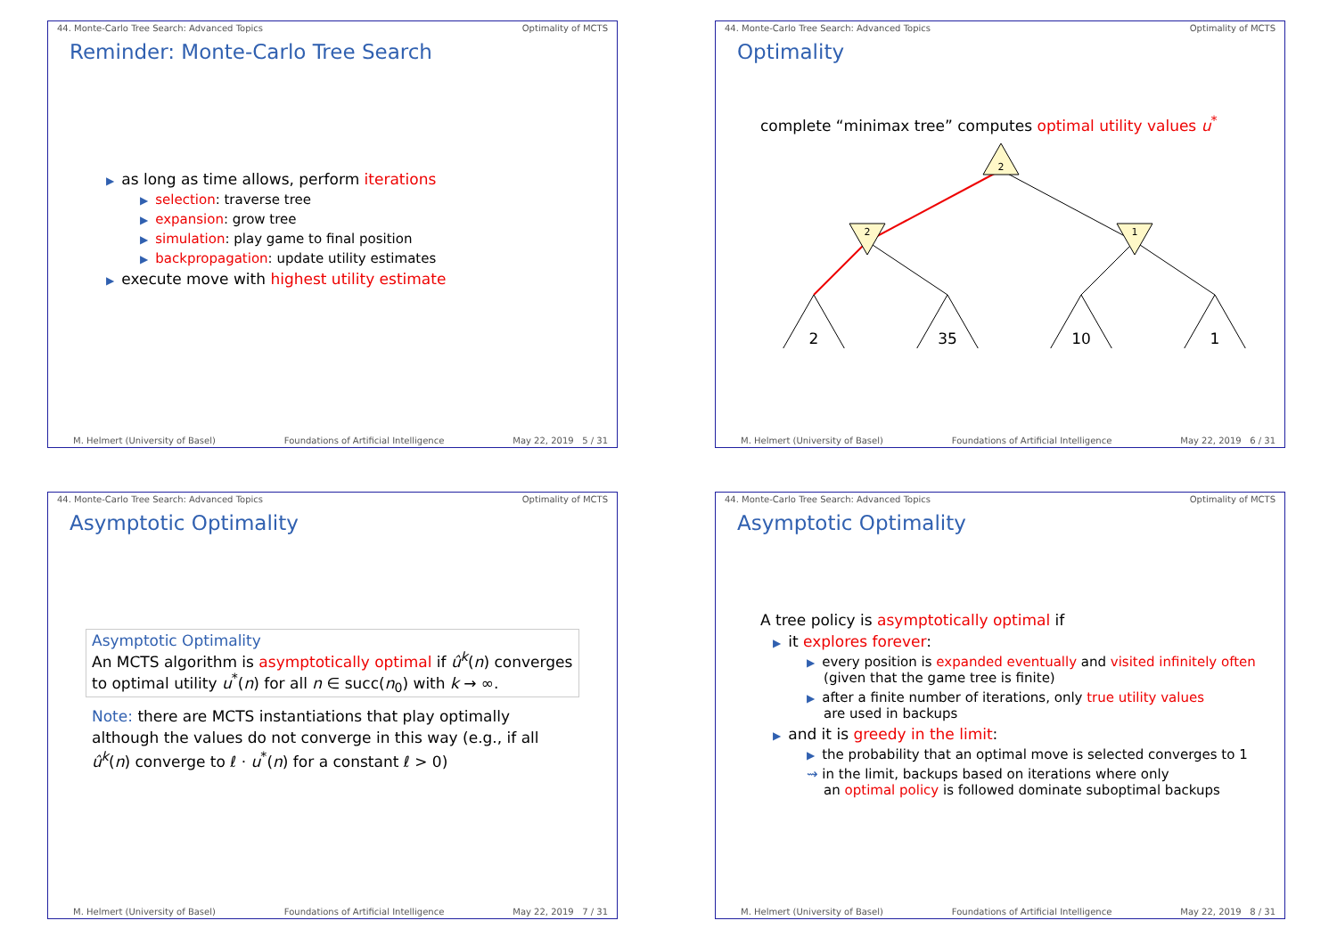44. Monte-Carlo Tree Search: Advanced Topics Optimality of MCTS
Reminder: Monte-Carlo Tree Search
▶ as long as time allows, perform iterations
▶ selection: traverse tree
▶ expansion: grow tree
▶ simulation: play game to final position
▶ backpropagation: update utility estimates
▶ execute move with highest utility estimate
M. Helmert (University of Basel) Foundations of Artificial Intelligence May 22, 2019 5 / 31
44. Monte-Carlo Tree Search: Advanced Topics Optimality of MCTS
Optimality
complete “minimax tree” computes optimal utility values u<sup>*</sup>
2
2
1
2
35
10
1
M. Helmert (University of Basel) Foundations of Artificial Intelligence May 22, 2019 6 / 31
44. Monte-Carlo Tree Search: Advanced Topics Optimality of MCTS
Asymptotic Optimality
Asymptotic Optimality
An MCTS algorithm is asymptotically optimal if û<sup>k</sup>(n) converges to optimal utility u<sup>*</sup>(n) for all n ∈ succ(n<sub>0</sub>) with k → ∞.
Note: there are MCTS instantiations that play optimally although the values do not converge in this way (e.g., if all û<sup>k</sup>(n) converge to ℓ · u<sup>*</sup>(n) for a constant ℓ > 0)
M. Helmert (University of Basel) Foundations of Artificial Intelligence May 22, 2019 7 / 31
44. Monte-Carlo Tree Search: Advanced Topics Optimality of MCTS
Asymptotic Optimality
A tree policy is asymptotically optimal if
▶ it explores forever:
▶ every position is expanded eventually and visited infinitely often
(given that the game tree is finite)
▶ after a finite number of iterations, only true utility values
are used in backups
▶ and it is greedy in the limit:
▶ the probability that an optimal move is selected converges to 1
⇝ in the limit, backups based on iterations where only
an optimal policy is followed dominate suboptimal backups
M. Helmert (University of Basel) Foundations of Artificial Intelligence May 22, 2019 8 / 31